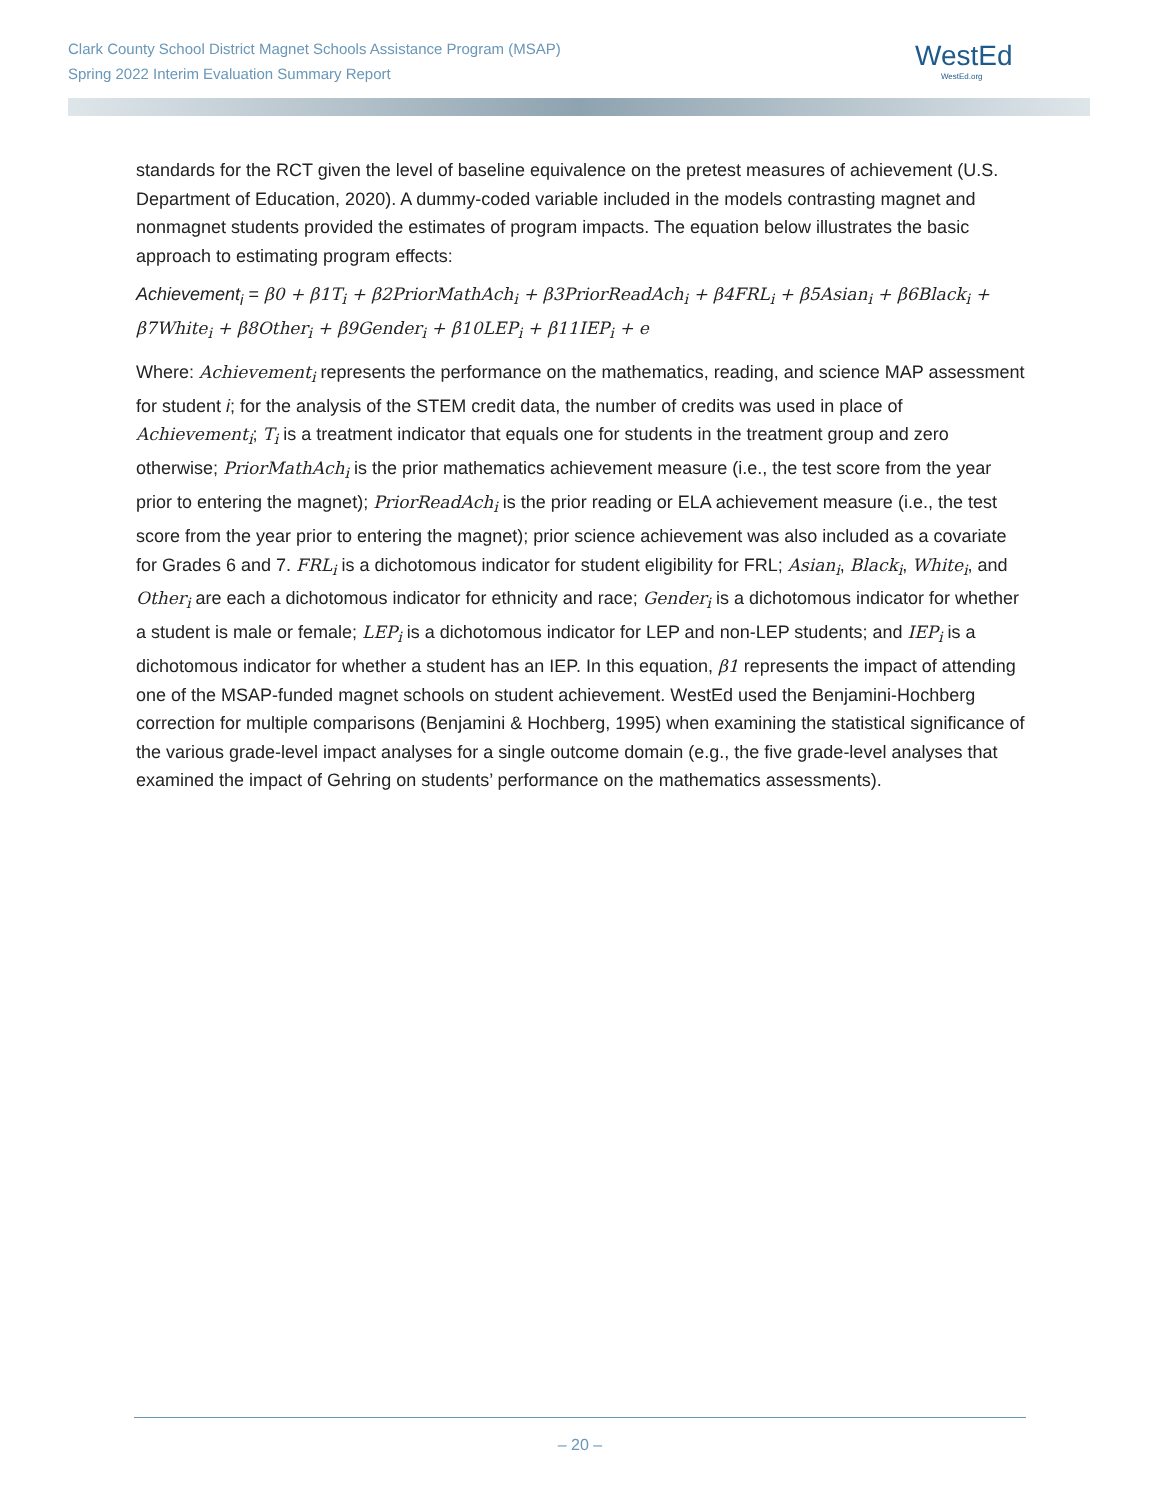Clark County School District Magnet Schools Assistance Program (MSAP)
Spring 2022 Interim Evaluation Summary Report
WestEd
WestEd.org
standards for the RCT given the level of baseline equivalence on the pretest measures of achievement (U.S. Department of Education, 2020). A dummy-coded variable included in the models contrasting magnet and nonmagnet students provided the estimates of program impacts. The equation below illustrates the basic approach to estimating program effects:
Achievement<sub>i</sub> = β0 + β1T<sub>i</sub> + β2PriorMathAch<sub>i</sub> + β3PriorReadAch<sub>i</sub> + β4FRL<sub>i</sub> + β5Asian<sub>i</sub> + β6Black<sub>i</sub> + β7White<sub>i</sub> + β8Other<sub>i</sub> + β9Gender<sub>i</sub> + β10LEP<sub>i</sub> + β11IEP<sub>i</sub> + e
Where: Achievement<sub>i</sub> represents the performance on the mathematics, reading, and science MAP assessment for student i; for the analysis of the STEM credit data, the number of credits was used in place of Achievement<sub>i</sub>; T<sub>i</sub> is a treatment indicator that equals one for students in the treatment group and zero otherwise; PriorMathAch<sub>i</sub> is the prior mathematics achievement measure (i.e., the test score from the year prior to entering the magnet); PriorReadAch<sub>i</sub> is the prior reading or ELA achievement measure (i.e., the test score from the year prior to entering the magnet); prior science achievement was also included as a covariate for Grades 6 and 7. FRL<sub>i</sub> is a dichotomous indicator for student eligibility for FRL; Asian<sub>i</sub>, Black<sub>i</sub>, White<sub>i</sub>, and Other<sub>i</sub> are each a dichotomous indicator for ethnicity and race; Gender<sub>i</sub> is a dichotomous indicator for whether a student is male or female; LEP<sub>i</sub> is a dichotomous indicator for LEP and non-LEP students; and IEP<sub>i</sub> is a dichotomous indicator for whether a student has an IEP. In this equation, β1 represents the impact of attending one of the MSAP-funded magnet schools on student achievement. WestEd used the Benjamini-Hochberg correction for multiple comparisons (Benjamini & Hochberg, 1995) when examining the statistical significance of the various grade-level impact analyses for a single outcome domain (e.g., the five grade-level analyses that examined the impact of Gehring on students’ performance on the mathematics assessments).
– 20 –